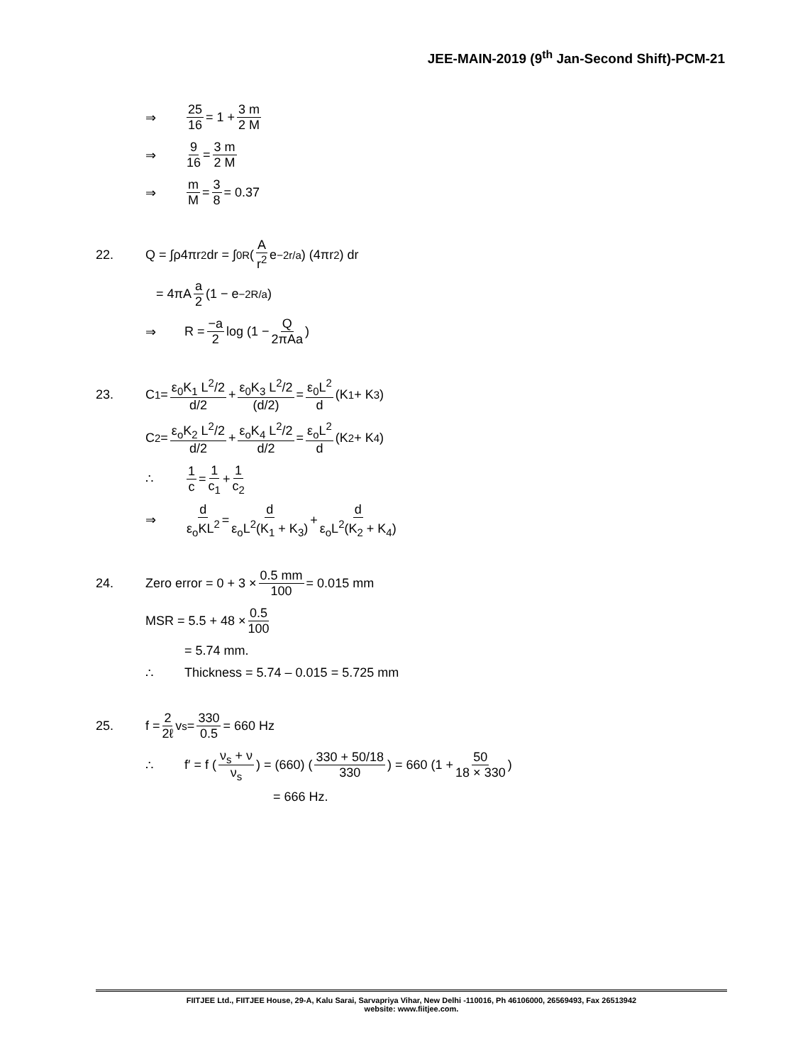JEE-MAIN-2019 (9<sup>th</sup> Jan-Second Shift)-PCM-21
⇒ 25 16 = 1 + 3 m 2 M
⇒ 9 16 = 3 m 2 M
⇒ m M = 3 8 = 0.37
22. Q = ∫ρ4πr<sup>2</sup>dr = ∫<sub>0</sub><sup>R</sup> ( A r<sup>2</sup> e<sup>−2r/a</sup> ) (4πr<sup>2</sup>) dr
= 4πA a 2 (1 − e<sup>−2R/a</sup>)
⇒ R = −a 2 log (1 − Q 2πAa)
23. C<sub>1</sub> = ε<sub>0</sub>K<sub>1</sub> L<sup>2</sup>/2 d/2 + ε<sub>0</sub>K<sub>3</sub> L<sup>2</sup>/2 (d/2) = ε<sub>0</sub>L<sup>2</sup> d (K<sub>1</sub> + K<sub>3</sub>)
C<sub>2</sub> = ε<sub>o</sub>K<sub>2</sub> L<sup>2</sup>/2 d/2 + ε<sub>o</sub>K<sub>4</sub> L<sup>2</sup>/2 d/2 = ε<sub>o</sub>L<sup>2</sup> d (K<sub>2</sub> + K<sub>4</sub>)
∴ 1 c = 1 c<sub>1</sub> + 1 c<sub>2</sub>
⇒ d ε<sub>o</sub>KL<sup>2</sup> = d ε<sub>o</sub>L<sup>2</sup>(K<sub>1</sub> + K<sub>3</sub>) + d ε<sub>o</sub>L<sup>2</sup>(K<sub>2</sub> + K<sub>4</sub>)
24. Zero error = 0 + 3 × 0.5 mm 100 = 0.015 mm
MSR = 5.5 + 48 × 0.5 100
= 5.74 mm.
∴ Thickness = 5.74 – 0.015 = 5.725 mm
25. f = 2 2ℓ v<sub>s</sub> = 330 0.5 = 660 Hz
∴ f′ = f ( ν<sub>s</sub> + ν ν<sub>s</sub> ) = (660) ( 330 + 50/18 330 ) = 660 (1 + 50 18 × 330)
= 666 Hz.
FIITJEE Ltd., FIITJEE House, 29-A, Kalu Sarai, Sarvapriya Vihar, New Delhi -110016, Ph 46106000, 26569493, Fax 26513942
website: www.fiitjee.com.